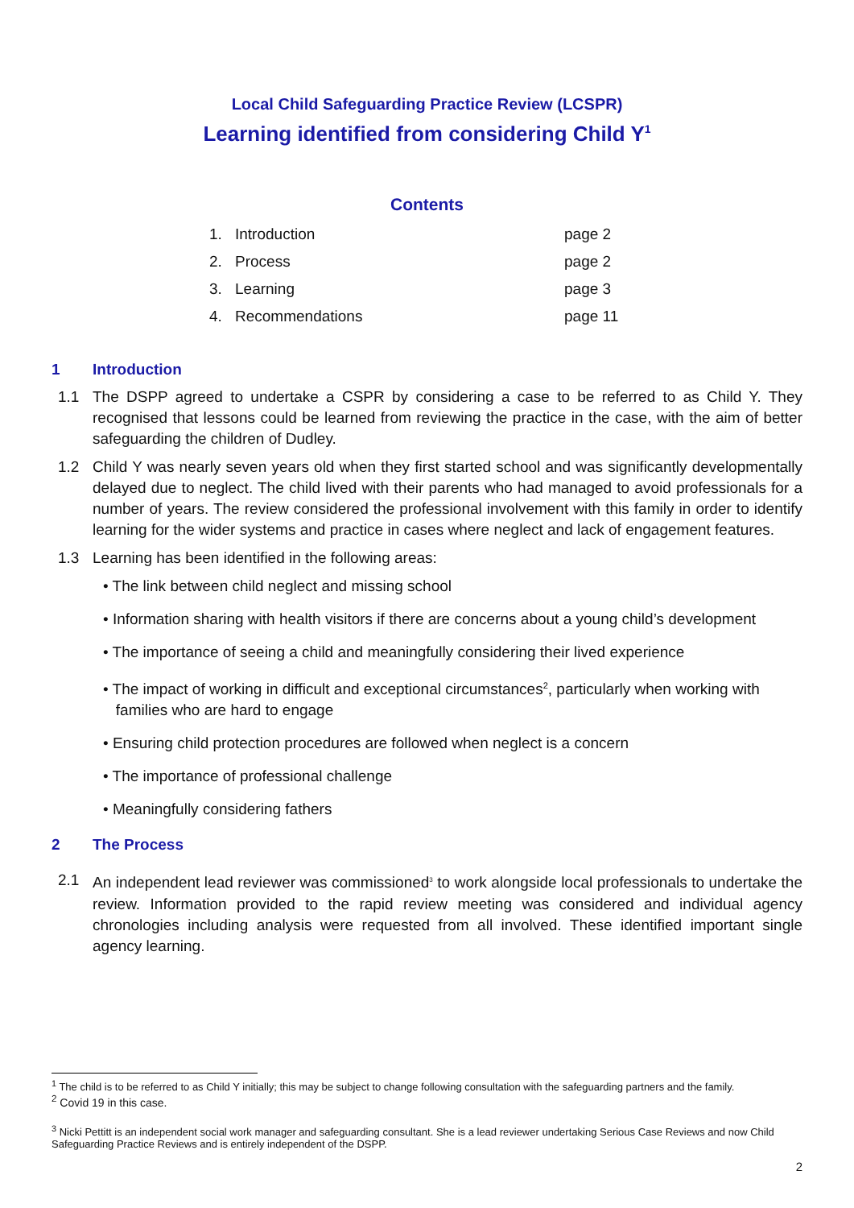Local Child Safeguarding Practice Review (LCSPR)
Learning identified from considering Child Y<sup>1</sup>
Contents
| 1. | Introduction | page 2 |
| 2. | Process | page 2 |
| 3. | Learning | page 3 |
| 4. | Recommendations | page 11 |
1 Introduction
1.1 The DSPP agreed to undertake a CSPR by considering a case to be referred to as Child Y. They recognised that lessons could be learned from reviewing the practice in the case, with the aim of better safeguarding the children of Dudley.
1.2 Child Y was nearly seven years old when they first started school and was significantly developmentally delayed due to neglect. The child lived with their parents who had managed to avoid professionals for a number of years. The review considered the professional involvement with this family in order to identify learning for the wider systems and practice in cases where neglect and lack of engagement features.
1.3 Learning has been identified in the following areas:
• The link between child neglect and missing school
• Information sharing with health visitors if there are concerns about a young child’s development
• The importance of seeing a child and meaningfully considering their lived experience
• The impact of working in difficult and exceptional circumstances<sup>2</sup>, particularly when working with
families who are hard to engage
• Ensuring child protection procedures are followed when neglect is a concern
• The importance of professional challenge
• Meaningfully considering fathers
2 The Process
2.1 An independent lead reviewer was commissioned<sup>3</sup> to work alongside local professionals to undertake the review. Information provided to the rapid review meeting was considered and individual agency chronologies including analysis were requested from all involved. These identified important single agency learning.
<sup>1</sup> The child is to be referred to as Child Y initially; this may be subject to change following consultation with the safeguarding partners and the family.
<sup>2</sup> Covid 19 in this case.
<sup>3</sup> Nicki Pettitt is an independent social work manager and safeguarding consultant. She is a lead reviewer undertaking Serious Case Reviews and now Child Safeguarding Practice Reviews and is entirely independent of the DSPP.
2